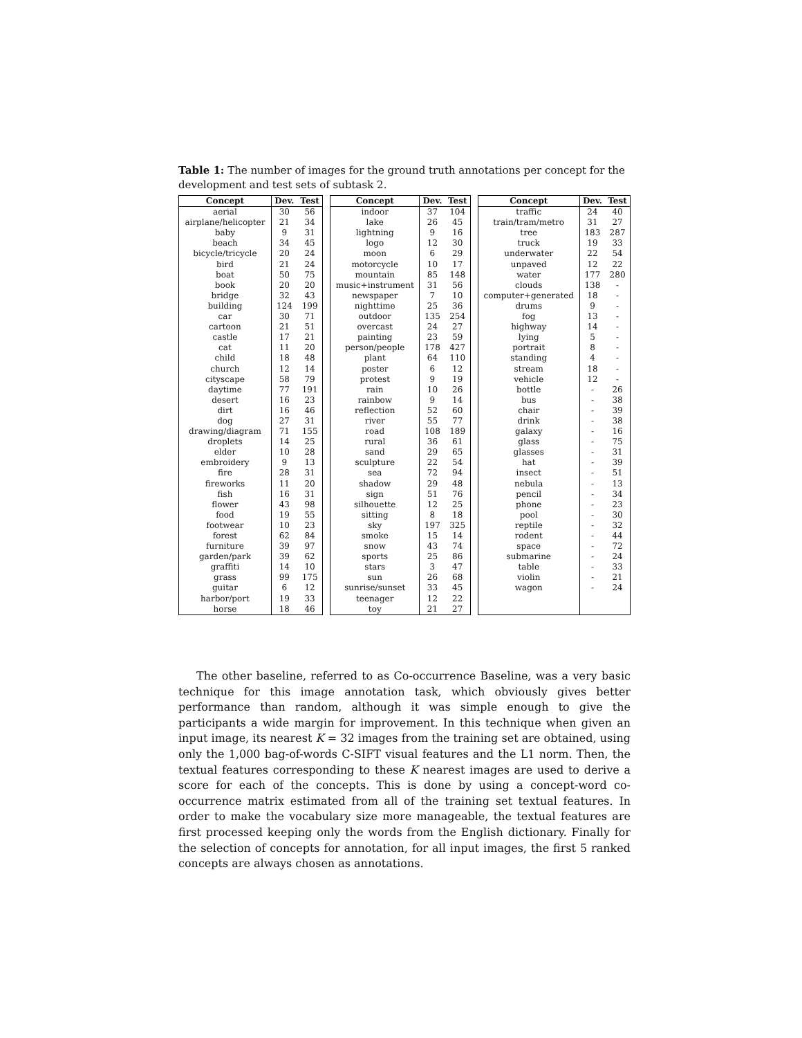Table 1: The number of images for the ground truth annotations per concept for the development and test sets of subtask 2.
| Concept | Dev. | Test |
| --- | --- | --- |
| aerial | 30 | 56 |
| airplane/helicopter | 21 | 34 |
| baby | 9 | 31 |
| beach | 34 | 45 |
| bicycle/tricycle | 20 | 24 |
| bird | 21 | 24 |
| boat | 50 | 75 |
| book | 20 | 20 |
| bridge | 32 | 43 |
| building | 124 | 199 |
| car | 30 | 71 |
| cartoon | 21 | 51 |
| castle | 17 | 21 |
| cat | 11 | 20 |
| child | 18 | 48 |
| church | 12 | 14 |
| cityscape | 58 | 79 |
| daytime | 77 | 191 |
| desert | 16 | 23 |
| dirt | 16 | 46 |
| dog | 27 | 31 |
| drawing/diagram | 71 | 155 |
| droplets | 14 | 25 |
| elder | 10 | 28 |
| embroidery | 9 | 13 |
| fire | 28 | 31 |
| fireworks | 11 | 20 |
| fish | 16 | 31 |
| flower | 43 | 98 |
| food | 19 | 55 |
| footwear | 10 | 23 |
| forest | 62 | 84 |
| furniture | 39 | 97 |
| garden/park | 39 | 62 |
| graffiti | 14 | 10 |
| grass | 99 | 175 |
| guitar | 6 | 12 |
| harbor/port | 19 | 33 |
| horse | 18 | 46 |
| Concept | Dev. | Test |
| --- | --- | --- |
| indoor | 37 | 104 |
| lake | 26 | 45 |
| lightning | 9 | 16 |
| logo | 12 | 30 |
| moon | 6 | 29 |
| motorcycle | 10 | 17 |
| mountain | 85 | 148 |
| music+instrument | 31 | 56 |
| newspaper | 7 | 10 |
| nighttime | 25 | 36 |
| outdoor | 135 | 254 |
| overcast | 24 | 27 |
| painting | 23 | 59 |
| person/people | 178 | 427 |
| plant | 64 | 110 |
| poster | 6 | 12 |
| protest | 9 | 19 |
| rain | 10 | 26 |
| rainbow | 9 | 14 |
| reflection | 52 | 60 |
| river | 55 | 77 |
| road | 108 | 189 |
| rural | 36 | 61 |
| sand | 29 | 65 |
| sculpture | 22 | 54 |
| sea | 72 | 94 |
| shadow | 29 | 48 |
| sign | 51 | 76 |
| silhouette | 12 | 25 |
| sitting | 8 | 18 |
| sky | 197 | 325 |
| smoke | 15 | 14 |
| snow | 43 | 74 |
| sports | 25 | 86 |
| stars | 3 | 47 |
| sun | 26 | 68 |
| sunrise/sunset | 33 | 45 |
| teenager | 12 | 22 |
| toy | 21 | 27 |
| Concept | Dev. | Test |
| --- | --- | --- |
| traffic | 24 | 40 |
| train/tram/metro | 31 | 27 |
| tree | 183 | 287 |
| truck | 19 | 33 |
| underwater | 22 | 54 |
| unpaved | 12 | 22 |
| water | 177 | 280 |
| clouds | 138 | - |
| computer+generated | 18 | - |
| drums | 9 | - |
| fog | 13 | - |
| highway | 14 | - |
| lying | 5 | - |
| portrait | 8 | - |
| standing | 4 | - |
| stream | 18 | - |
| vehicle | 12 | - |
| bottle | - | 26 |
| bus | - | 38 |
| chair | - | 39 |
| drink | - | 38 |
| galaxy | - | 16 |
| glass | - | 75 |
| glasses | - | 31 |
| hat | - | 39 |
| insect | - | 51 |
| nebula | - | 13 |
| pencil | - | 34 |
| phone | - | 23 |
| pool | - | 30 |
| reptile | - | 32 |
| rodent | - | 44 |
| space | - | 72 |
| submarine | - | 24 |
| table | - | 33 |
| violin | - | 21 |
| wagon | - | 24 |
The other baseline, referred to as Co-occurrence Baseline, was a very basic technique for this image annotation task, which obviously gives better performance than random, although it was simple enough to give the participants a wide margin for improvement. In this technique when given an input image, its nearest K = 32 images from the training set are obtained, using only the 1,000 bag-of-words C-SIFT visual features and the L1 norm. Then, the textual features corresponding to these K nearest images are used to derive a score for each of the concepts. This is done by using a concept-word co-occurrence matrix estimated from all of the training set textual features. In order to make the vocabulary size more manageable, the textual features are first processed keeping only the words from the English dictionary. Finally for the selection of concepts for annotation, for all input images, the first 5 ranked concepts are always chosen as annotations.